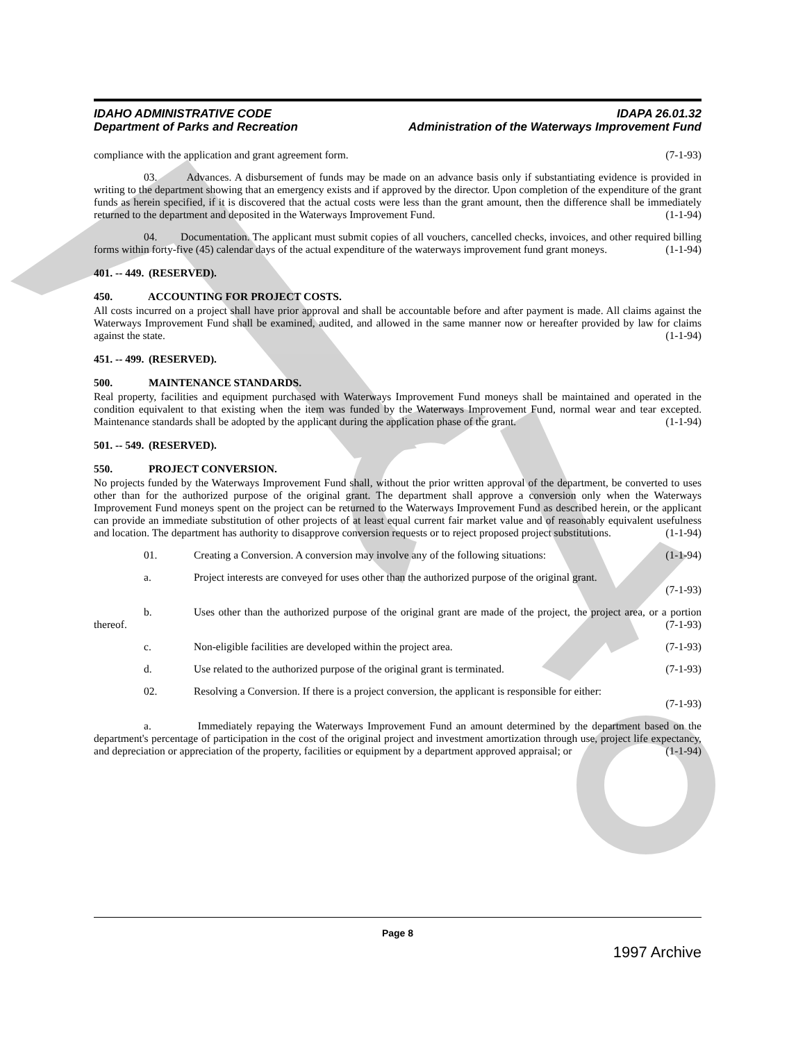IDAHO ADMINISTRATIVE CODE
Department of Parks and Recreation
IDAPA 26.01.32
Administration of the Waterways Improvement Fund
compliance with the application and grant agreement form. (7-1-93)
03. Advances. A disbursement of funds may be made on an advance basis only if substantiating evidence is provided in writing to the department showing that an emergency exists and if approved by the director. Upon completion of the expenditure of the grant funds as herein specified, if it is discovered that the actual costs were less than the grant amount, then the difference shall be immediately returned to the department and deposited in the Waterways Improvement Fund. (1-1-94)
04. Documentation. The applicant must submit copies of all vouchers, cancelled checks, invoices, and other required billing forms within forty-five (45) calendar days of the actual expenditure of the waterways improvement fund grant moneys. (1-1-94)
401. -- 449. (RESERVED).
450. ACCOUNTING FOR PROJECT COSTS.
All costs incurred on a project shall have prior approval and shall be accountable before and after payment is made. All claims against the Waterways Improvement Fund shall be examined, audited, and allowed in the same manner now or hereafter provided by law for claims against the state. (1-1-94)
451. -- 499. (RESERVED).
500. MAINTENANCE STANDARDS.
Real property, facilities and equipment purchased with Waterways Improvement Fund moneys shall be maintained and operated in the condition equivalent to that existing when the item was funded by the Waterways Improvement Fund, normal wear and tear excepted. Maintenance standards shall be adopted by the applicant during the application phase of the grant. (1-1-94)
501. -- 549. (RESERVED).
550. PROJECT CONVERSION.
No projects funded by the Waterways Improvement Fund shall, without the prior written approval of the department, be converted to uses other than for the authorized purpose of the original grant. The department shall approve a conversion only when the Waterways Improvement Fund moneys spent on the project can be returned to the Waterways Improvement Fund as described herein, or the applicant can provide an immediate substitution of other projects of at least equal current fair market value and of reasonably equivalent usefulness and location. The department has authority to disapprove conversion requests or to reject proposed project substitutions. (1-1-94)
01. Creating a Conversion. A conversion may involve any of the following situations: (1-1-94)
a. Project interests are conveyed for uses other than the authorized purpose of the original grant.
(7-1-93)
b. Uses other than the authorized purpose of the original grant are made of the project, the project area, or a portion thereof. (7-1-93)
c. Non-eligible facilities are developed within the project area. (7-1-93)
d. Use related to the authorized purpose of the original grant is terminated. (7-1-93)
02. Resolving a Conversion. If there is a project conversion, the applicant is responsible for either:
(7-1-93)
a. Immediately repaying the Waterways Improvement Fund an amount determined by the department based on the department's percentage of participation in the cost of the original project and investment amortization through use, project life expectancy, and depreciation or appreciation of the property, facilities or equipment by a department approved appraisal; or (1-1-94)
Page 8
1997 Archive